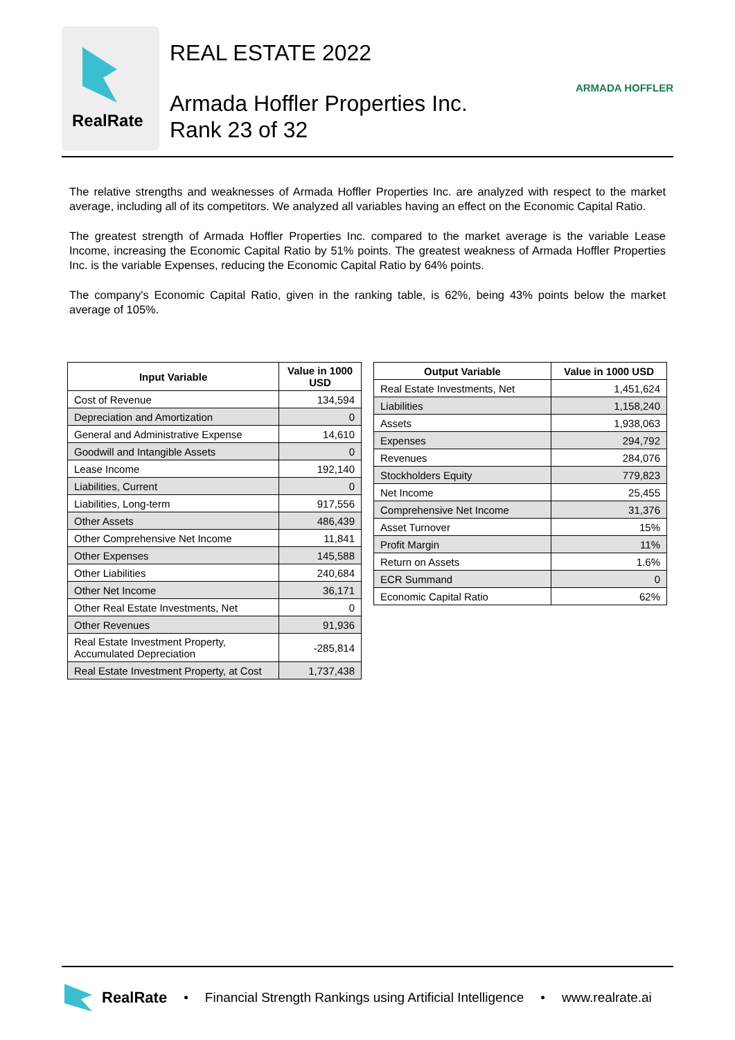RealRate
REAL ESTATE 2022
Armada Hoffler Properties Inc.
Rank 23 of 32
ARMADA HOFFLER
The relative strengths and weaknesses of Armada Hoffler Properties Inc. are analyzed with respect to the market average, including all of its competitors. We analyzed all variables having an effect on the Economic Capital Ratio.
The greatest strength of Armada Hoffler Properties Inc. compared to the market average is the variable Lease Income, increasing the Economic Capital Ratio by 51% points. The greatest weakness of Armada Hoffler Properties Inc. is the variable Expenses, reducing the Economic Capital Ratio by 64% points.
The company's Economic Capital Ratio, given in the ranking table, is 62%, being 43% points below the market average of 105%.
| Input Variable | Value in 1000 USD |
| --- | --- |
| Cost of Revenue | 134,594 |
| Depreciation and Amortization | 0 |
| General and Administrative Expense | 14,610 |
| Goodwill and Intangible Assets | 0 |
| Lease Income | 192,140 |
| Liabilities, Current | 0 |
| Liabilities, Long-term | 917,556 |
| Other Assets | 486,439 |
| Other Comprehensive Net Income | 11,841 |
| Other Expenses | 145,588 |
| Other Liabilities | 240,684 |
| Other Net Income | 36,171 |
| Other Real Estate Investments, Net | 0 |
| Other Revenues | 91,936 |
| Real Estate Investment Property, Accumulated Depreciation | -285,814 |
| Real Estate Investment Property, at Cost | 1,737,438 |
| Output Variable | Value in 1000 USD |
| --- | --- |
| Real Estate Investments, Net | 1,451,624 |
| Liabilities | 1,158,240 |
| Assets | 1,938,063 |
| Expenses | 294,792 |
| Revenues | 284,076 |
| Stockholders Equity | 779,823 |
| Net Income | 25,455 |
| Comprehensive Net Income | 31,376 |
| Asset Turnover | 15% |
| Profit Margin | 11% |
| Return on Assets | 1.6% |
| ECR Summand | 0 |
| Economic Capital Ratio | 62% |
RealRate • Financial Strength Rankings using Artificial Intelligence • www.realrate.ai